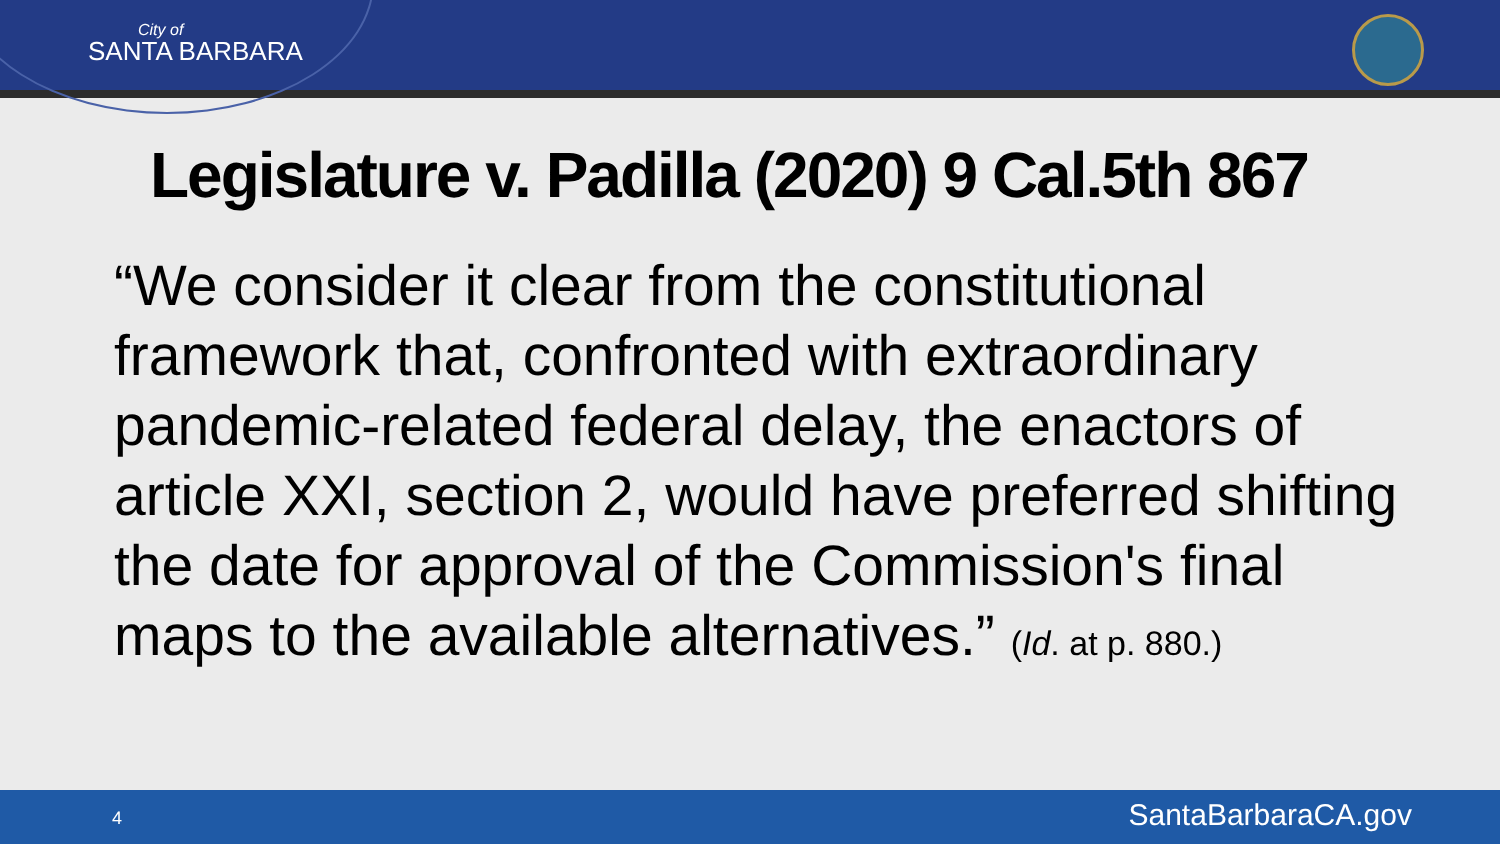City of
SANTA BARBARA
Legislature v. Padilla (2020) 9 Cal.5th 867
“We consider it clear from the constitutional framework that, confronted with extraordinary pandemic-related federal delay, the enactors of article XXI, section 2, would have preferred shifting the date for approval of the Commission's final maps to the available alternatives.” (Id. at p. 880.)
4 SantaBarbaraCA.gov